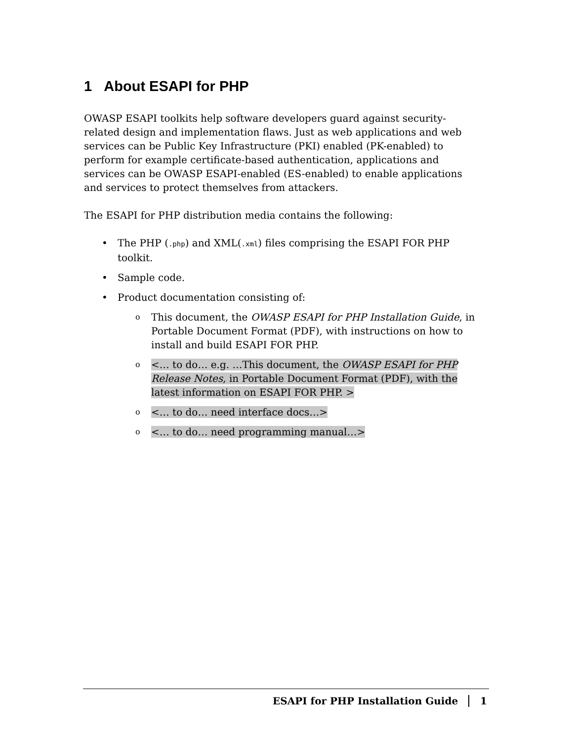1 About ESAPI for PHP
OWASP ESAPI toolkits help software developers guard against security-related design and implementation flaws. Just as web applications and web services can be Public Key Infrastructure (PKI) enabled (PK-enabled) to perform for example certificate-based authentication, applications and services can be OWASP ESAPI-enabled (ES-enabled) to enable applications and services to protect themselves from attackers.
The ESAPI for PHP distribution media contains the following:
The PHP (.php) and XML(.xml) files comprising the ESAPI FOR PHP toolkit.
Sample code.
Product documentation consisting of:
This document, the OWASP ESAPI for PHP Installation Guide, in Portable Document Format (PDF), with instructions on how to install and build ESAPI FOR PHP.
<… to do… e.g. …This document, the OWASP ESAPI for PHP Release Notes, in Portable Document Format (PDF), with the latest information on ESAPI FOR PHP. >
<… to do… need interface docs…>
<… to do… need programming manual…>
ESAPI for PHP Installation Guide 1